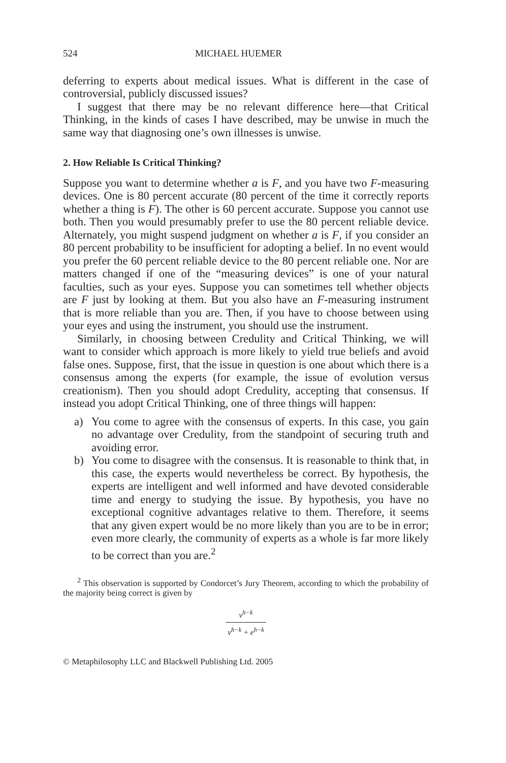524 MICHAEL HUEMER
deferring to experts about medical issues. What is different in the case of controversial, publicly discussed issues?
I suggest that there may be no relevant difference here—that Critical Thinking, in the kinds of cases I have described, may be unwise in much the same way that diagnosing one’s own illnesses is unwise.
2. How Reliable Is Critical Thinking?
Suppose you want to determine whether a is F, and you have two F-measuring devices. One is 80 percent accurate (80 percent of the time it correctly reports whether a thing is F). The other is 60 percent accurate. Suppose you cannot use both. Then you would presumably prefer to use the 80 percent reliable device. Alternately, you might suspend judgment on whether a is F, if you consider an 80 percent probability to be insufficient for adopting a belief. In no event would you prefer the 60 percent reliable device to the 80 percent reliable one. Nor are matters changed if one of the “measuring devices” is one of your natural faculties, such as your eyes. Suppose you can sometimes tell whether objects are F just by looking at them. But you also have an F-measuring instrument that is more reliable than you are. Then, if you have to choose between using your eyes and using the instrument, you should use the instrument.
Similarly, in choosing between Credulity and Critical Thinking, we will want to consider which approach is more likely to yield true beliefs and avoid false ones. Suppose, first, that the issue in question is one about which there is a consensus among the experts (for example, the issue of evolution versus creationism). Then you should adopt Credulity, accepting that consensus. If instead you adopt Critical Thinking, one of three things will happen:
a) You come to agree with the consensus of experts. In this case, you gain no advantage over Credulity, from the standpoint of securing truth and avoiding error.
b) You come to disagree with the consensus. It is reasonable to think that, in this case, the experts would nevertheless be correct. By hypothesis, the experts are intelligent and well informed and have devoted considerable time and energy to studying the issue. By hypothesis, you have no exceptional cognitive advantages relative to them. Therefore, it seems that any given expert would be no more likely than you are to be in error; even more clearly, the community of experts as a whole is far more likely to be correct than you are.<sup>2</sup>
<sup>2</sup> This observation is supported by Condorcet’s Jury Theorem, according to which the probability of the majority being correct is given by
v<sup>h−k</sup>
v<sup>h−k</sup> + e<sup>h−k</sup>
© Metaphilosophy LLC and Blackwell Publishing Ltd. 2005